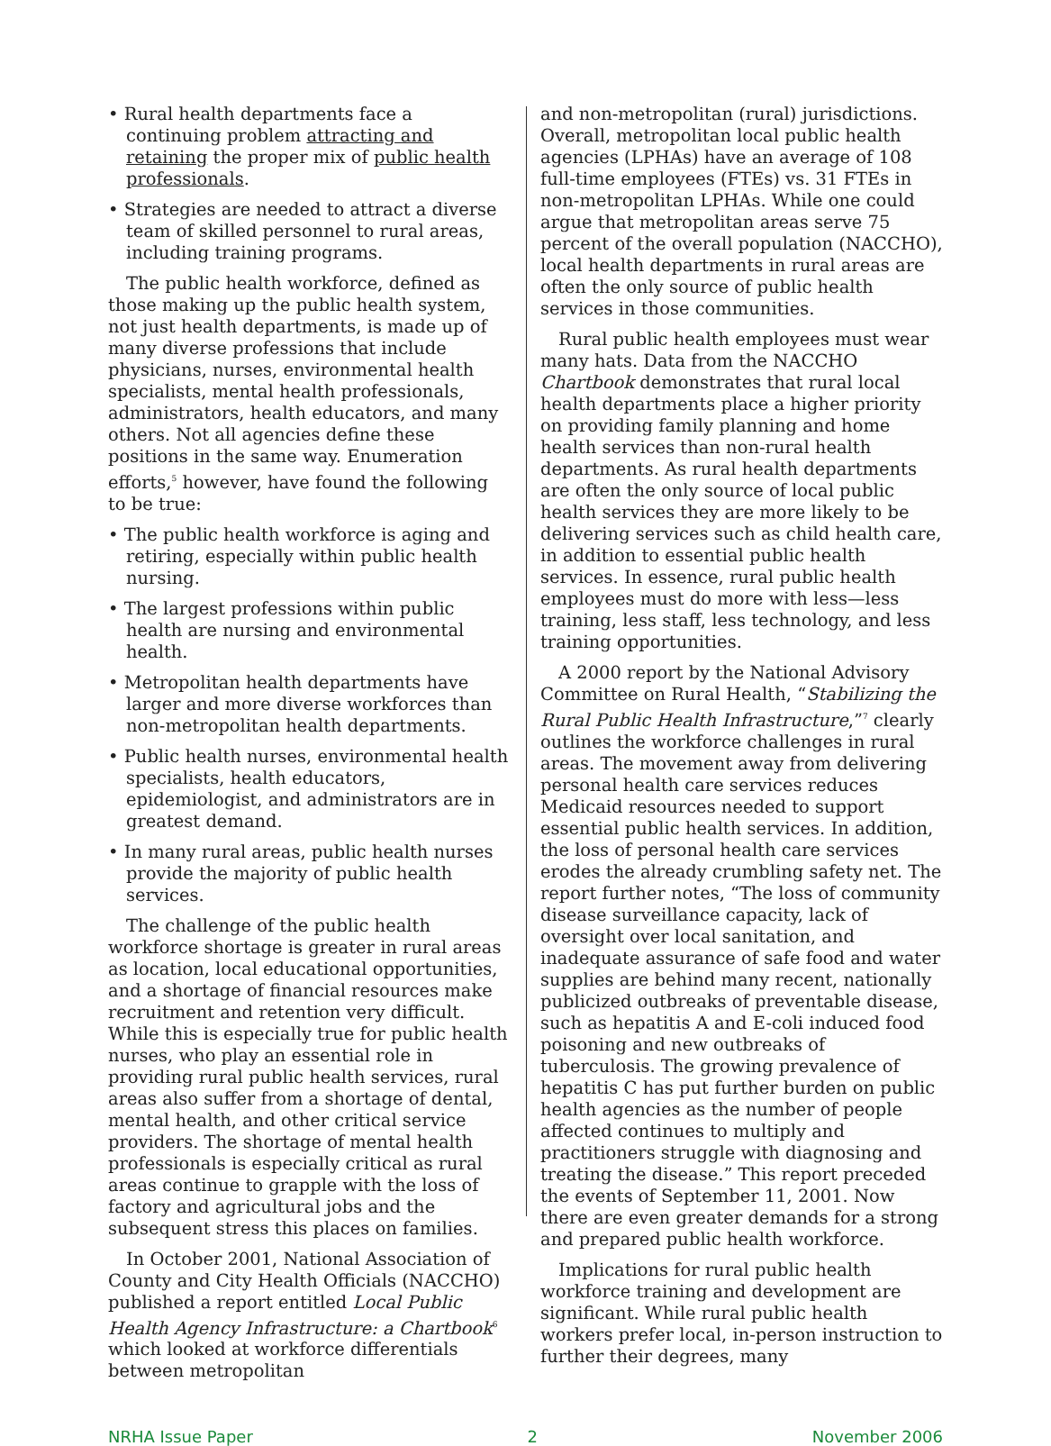• Rural health departments face a continuing problem attracting and retaining the proper mix of public health professionals.
• Strategies are needed to attract a diverse team of skilled personnel to rural areas, including training programs.
The public health workforce, defined as those making up the public health system, not just health departments, is made up of many diverse professions that include physicians, nurses, environmental health specialists, mental health professionals, administrators, health educators, and many others. Not all agencies define these positions in the same way. Enumeration efforts,<sup>5</sup> however, have found the following to be true:
• The public health workforce is aging and retiring, especially within public health nursing.
• The largest professions within public health are nursing and environmental health.
• Metropolitan health departments have larger and more diverse workforces than non-metropolitan health departments.
• Public health nurses, environmental health specialists, health educators, epidemiologist, and administrators are in greatest demand.
• In many rural areas, public health nurses provide the majority of public health services.
The challenge of the public health workforce shortage is greater in rural areas as location, local educational opportunities, and a shortage of financial resources make recruitment and retention very difficult. While this is especially true for public health nurses, who play an essential role in providing rural public health services, rural areas also suffer from a shortage of dental, mental health, and other critical service providers. The shortage of mental health professionals is especially critical as rural areas continue to grapple with the loss of factory and agricultural jobs and the subsequent stress this places on families.
In October 2001, National Association of County and City Health Officials (NACCHO) published a report entitled Local Public Health Agency Infrastructure: a Chartbook<sup>6</sup> which looked at workforce differentials between metropolitan
and non-metropolitan (rural) jurisdictions. Overall, metropolitan local public health agencies (LPHAs) have an average of 108 full-time employees (FTEs) vs. 31 FTEs in non-metropolitan LPHAs. While one could argue that metropolitan areas serve 75 percent of the overall population (NACCHO), local health departments in rural areas are often the only source of public health services in those communities.
Rural public health employees must wear many hats. Data from the NACCHO Chartbook demonstrates that rural local health departments place a higher priority on providing family planning and home health services than non-rural health departments. As rural health departments are often the only source of local public health services they are more likely to be delivering services such as child health care, in addition to essential public health services. In essence, rural public health employees must do more with less—less training, less staff, less technology, and less training opportunities.
A 2000 report by the National Advisory Committee on Rural Health, “Stabilizing the Rural Public Health Infrastructure,”<sup>7</sup> clearly outlines the workforce challenges in rural areas. The movement away from delivering personal health care services reduces Medicaid resources needed to support essential public health services. In addition, the loss of personal health care services erodes the already crumbling safety net. The report further notes, “The loss of community disease surveillance capacity, lack of oversight over local sanitation, and inadequate assurance of safe food and water supplies are behind many recent, nationally publicized outbreaks of preventable disease, such as hepatitis A and E-coli induced food poisoning and new outbreaks of tuberculosis. The growing prevalence of hepatitis C has put further burden on public health agencies as the number of people affected continues to multiply and practitioners struggle with diagnosing and treating the disease.” This report preceded the events of September 11, 2001. Now there are even greater demands for a strong and prepared public health workforce.
Implications for rural public health workforce training and development are significant. While rural public health workers prefer local, in-person instruction to further their degrees, many
NRHA Issue Paper 2 November 2006